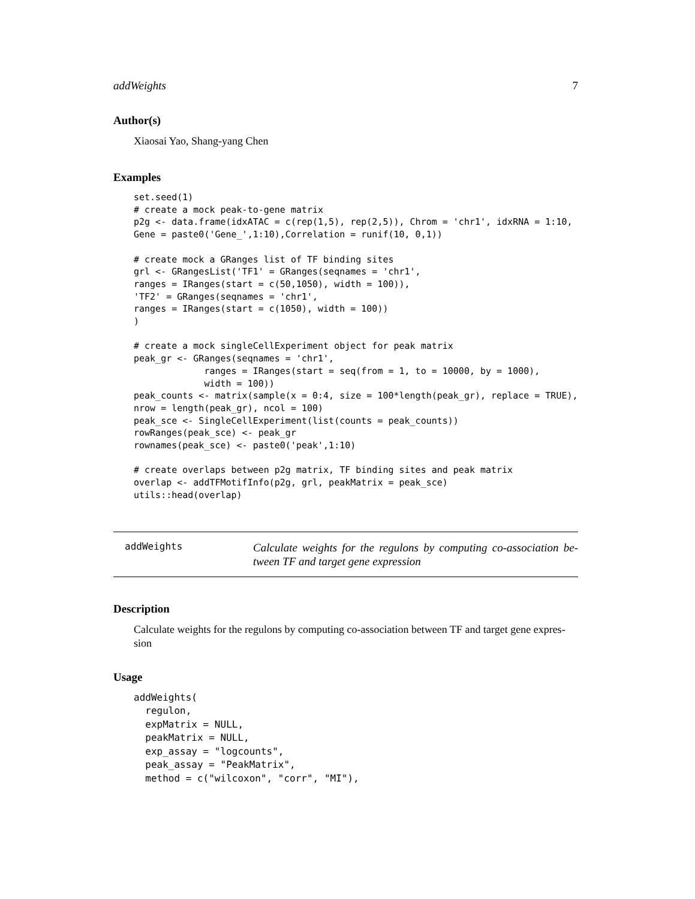addWeights 7
Author(s)
Xiaosai Yao, Shang-yang Chen
Examples
set.seed(1)
# create a mock peak-to-gene matrix
p2g <- data.frame(idxATAC = c(rep(1,5), rep(2,5)), Chrom = 'chr1', idxRNA = 1:10,
Gene = paste0('Gene_',1:10),Correlation = runif(10, 0,1))

# create mock a GRanges list of TF binding sites
grl <- GRangesList('TF1' = GRanges(seqnames = 'chr1',
ranges = IRanges(start = c(50,1050), width = 100)),
'TF2' = GRanges(seqnames = 'chr1',
ranges = IRanges(start = c(1050), width = 100))
)

# create a mock singleCellExperiment object for peak matrix
peak_gr <- GRanges(seqnames = 'chr1',
             ranges = IRanges(start = seq(from = 1, to = 10000, by = 1000),
             width = 100))
peak_counts <- matrix(sample(x = 0:4, size = 100*length(peak_gr), replace = TRUE),
nrow = length(peak_gr), ncol = 100)
peak_sce <- SingleCellExperiment(list(counts = peak_counts))
rowRanges(peak_sce) <- peak_gr
rownames(peak_sce) <- paste0('peak',1:10)

# create overlaps between p2g matrix, TF binding sites and peak matrix
overlap <- addTFMotifInfo(p2g, grl, peakMatrix = peak_sce)
utils::head(overlap)
addWeights
Calculate weights for the regulons by computing co-association be-tween TF and target gene expression
Description
Calculate weights for the regulons by computing co-association between TF and target gene expres-sion
Usage
addWeights(
  regulon,
  expMatrix = NULL,
  peakMatrix = NULL,
  exp_assay = "logcounts",
  peak_assay = "PeakMatrix",
  method = c("wilcoxon", "corr", "MI"),